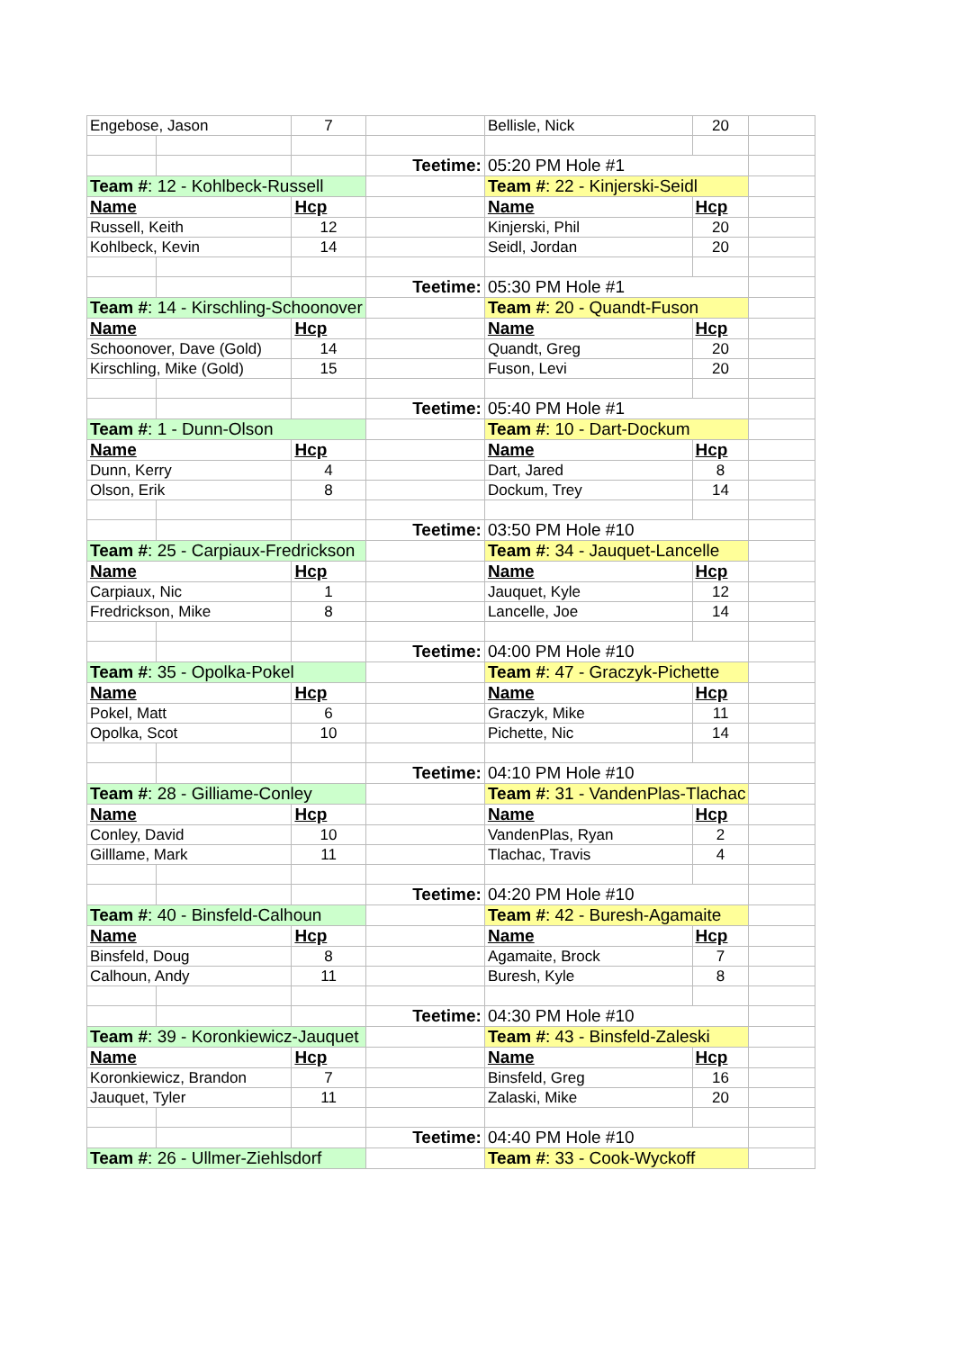| Engebose, Jason | | 7 | | Bellisle, Nick | 20 | |
| | | | Teetime: | 05:20 PM Hole #1 | | |
| Team # : 12 - Kohlbeck-Russell | | | | Team # : 22 - Kinjerski-Seidl | | |
| Name | | Hcp | | Name | Hcp | |
| Russell, Keith | | 12 | | Kinjerski, Phil | 20 | |
| Kohlbeck, Kevin | | 14 | | Seidl, Jordan | 20 | |
| | | | Teetime: | 05:30 PM Hole #1 | | |
| Team # : 14 - Kirschling-Schoonover | | | | Team # : 20 - Quandt-Fuson | | |
| Name | | Hcp | | Name | Hcp | |
| Schoonover, Dave (Gold) | | 14 | | Quandt, Greg | 20 | |
| Kirschling, Mike (Gold) | | 15 | | Fuson, Levi | 20 | |
| | | | Teetime: | 05:40 PM Hole #1 | | |
| Team # : 1 - Dunn-Olson | | | | Team # : 10 - Dart-Dockum | | |
| Name | | Hcp | | Name | Hcp | |
| Dunn, Kerry | | 4 | | Dart, Jared | 8 | |
| Olson, Erik | | 8 | | Dockum, Trey | 14 | |
| | | | Teetime: | 03:50 PM Hole #10 | | |
| Team # : 25 - Carpiaux-Fredrickson | | | | Team # : 34 - Jauquet-Lancelle | | |
| Name | | Hcp | | Name | Hcp | |
| Carpiaux, Nic | | 1 | | Jauquet, Kyle | 12 | |
| Fredrickson, Mike | | 8 | | Lancelle, Joe | 14 | |
| | | | Teetime: | 04:00 PM Hole #10 | | |
| Team # : 35 - Opolka-Pokel | | | | Team # : 47 - Graczyk-Pichette | | |
| Name | | Hcp | | Name | Hcp | |
| Pokel, Matt | | 6 | | Graczyk, Mike | 11 | |
| Opolka, Scot | | 10 | | Pichette, Nic | 14 | |
| | | | Teetime: | 04:10 PM Hole #10 | | |
| Team # : 28 - Gilliame-Conley | | | | Team # : 31 - VandenPlas-Tlachac | | |
| Name | | Hcp | | Name | Hcp | |
| Conley, David | | 10 | | VandenPlas, Ryan | 2 | |
| Gilllame, Mark | | 11 | | Tlachac, Travis | 4 | |
| | | | Teetime: | 04:20 PM Hole #10 | | |
| Team # : 40 - Binsfeld-Calhoun | | | | Team # : 42 - Buresh-Agamaite | | |
| Name | | Hcp | | Name | Hcp | |
| Binsfeld, Doug | | 8 | | Agamaite, Brock | 7 | |
| Calhoun, Andy | | 11 | | Buresh, Kyle | 8 | |
| | | | Teetime: | 04:30 PM Hole #10 | | |
| Team # : 39 - Koronkiewicz-Jauquet | | | | Team # : 43 - Binsfeld-Zaleski | | |
| Name | | Hcp | | Name | Hcp | |
| Koronkiewicz, Brandon | | 7 | | Binsfeld, Greg | 16 | |
| Jauquet, Tyler | | 11 | | Zalaski, Mike | 20 | |
| | | | Teetime: | 04:40 PM Hole #10 | | |
| Team # : 26 - Ullmer-Ziehlsdorf | | | | Team # : 33 - Cook-Wyckoff | | |